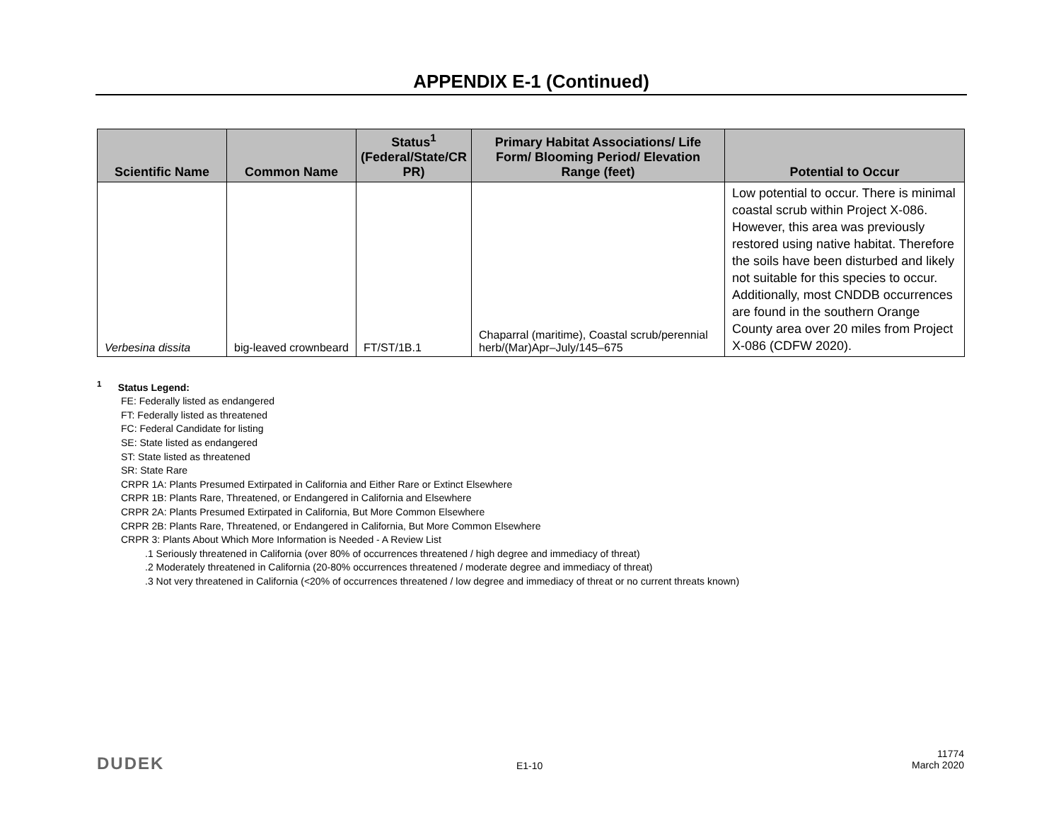APPENDIX E-1 (Continued)
| Scientific Name | Common Name | Status<sup>1</sup> (Federal/State/CR PR) | Primary Habitat Associations/ Life Form/ Blooming Period/ Elevation Range (feet) | Potential to Occur |
| --- | --- | --- | --- | --- |
| Verbesina dissita | big-leaved crownbeard | FT/ST/1B.1 | Chaparral (maritime), Coastal scrub/perennial herb/(Mar)Apr–July/145–675 | Low potential to occur. There is minimal coastal scrub within Project X-086. However, this area was previously restored using native habitat. Therefore the soils have been disturbed and likely not suitable for this species to occur. Additionally, most CNDDB occurrences are found in the southern Orange County area over 20 miles from Project X-086 (CDFW 2020). |
<sup>1</sup> Status Legend:
FE: Federally listed as endangered
FT: Federally listed as threatened
FC: Federal Candidate for listing
SE: State listed as endangered
ST: State listed as threatened
SR: State Rare
CRPR 1A: Plants Presumed Extirpated in California and Either Rare or Extinct Elsewhere
CRPR 1B: Plants Rare, Threatened, or Endangered in California and Elsewhere
CRPR 2A: Plants Presumed Extirpated in California, But More Common Elsewhere
CRPR 2B: Plants Rare, Threatened, or Endangered in California, But More Common Elsewhere
CRPR 3: Plants About Which More Information is Needed - A Review List
.1 Seriously threatened in California (over 80% of occurrences threatened / high degree and immediacy of threat)
.2 Moderately threatened in California (20-80% occurrences threatened / moderate degree and immediacy of threat)
.3 Not very threatened in California (<20% of occurrences threatened / low degree and immediacy of threat or no current threats known)
DUDEK E1-10
11774
March 2020